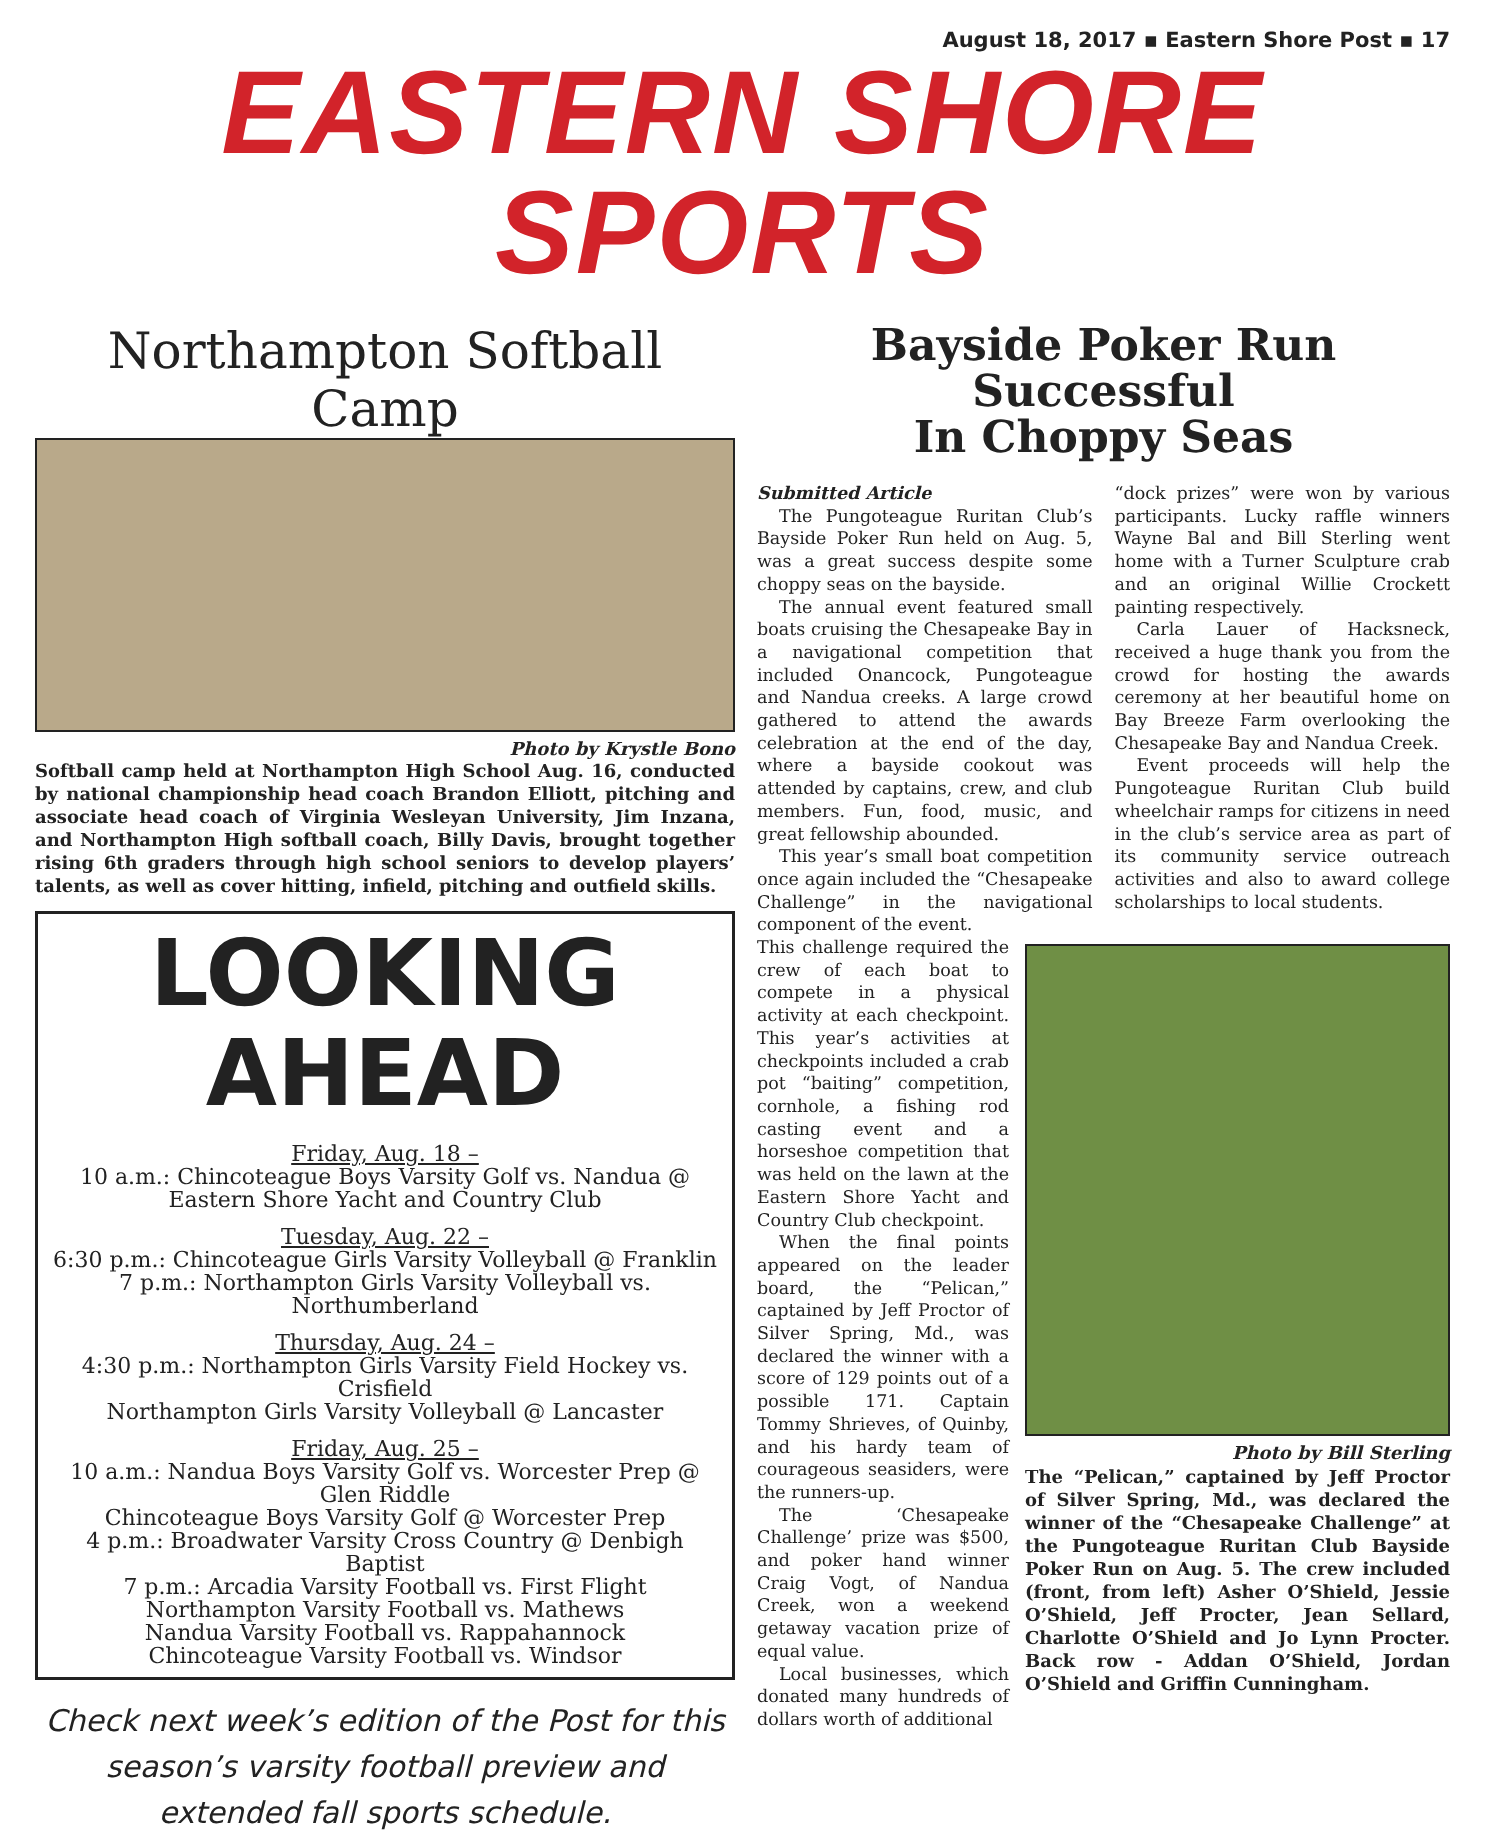August 18, 2017 ▪ Eastern Shore Post ▪ 17
EASTERN SHORE SPORTS
Northampton Softball Camp
Photo by Krystle Bono
Softball camp held at Northampton High School Aug. 16, conducted by national championship head coach Brandon Elliott, pitching and associate head coach of Virginia Wesleyan University, Jim Inzana, and Northampton High softball coach, Billy Davis, brought together rising 6th graders through high school seniors to develop players’ talents, as well as cover hitting, infield, pitching and outfield skills.
LOOKING AHEAD
Friday, Aug. 18 –
10 a.m.: Chincoteague Boys Varsity Golf vs. Nandua @ Eastern Shore Yacht and Country Club
Tuesday, Aug. 22 –
6:30 p.m.: Chincoteague Girls Varsity Volleyball @ Franklin
7 p.m.: Northampton Girls Varsity Volleyball vs. Northumberland
Thursday, Aug. 24 –
4:30 p.m.: Northampton Girls Varsity Field Hockey vs. Crisfield
Northampton Girls Varsity Volleyball @ Lancaster
Friday, Aug. 25 –
10 a.m.: Nandua Boys Varsity Golf vs. Worcester Prep @ Glen Riddle
Chincoteague Boys Varsity Golf @ Worcester Prep
4 p.m.: Broadwater Varsity Cross Country @ Denbigh Baptist
7 p.m.: Arcadia Varsity Football vs. First Flight
Northampton Varsity Football vs. Mathews
Nandua Varsity Football vs. Rappahannock
Chincoteague Varsity Football vs. Windsor
Check next week’s edition of the Post for this season’s varsity football preview and extended fall sports schedule.
Bayside Poker Run Successful
In Choppy Seas
Submitted Article
The Pungoteague Ruritan Club’s Bayside Poker Run held on Aug. 5, was a great success despite some choppy seas on the bayside.
The annual event featured small boats cruising the Chesapeake Bay in a navigational competition that included Onancock, Pungoteague and Nandua creeks. A large crowd gathered to attend the awards celebration at the end of the day, where a bayside cookout was attended by captains, crew, and club members. Fun, food, music, and great fellowship abounded.
This year’s small boat competition once again included the “Chesapeake Challenge” in the navigational component of the event.
“dock prizes” were won by various participants. Lucky raffle winners Wayne Bal and Bill Sterling went home with a Turner Sculpture crab and an original Willie Crockett painting respectively.
Carla Lauer of Hacksneck, received a huge thank you from the crowd for hosting the awards ceremony at her beautiful home on Bay Breeze Farm overlooking the Chesapeake Bay and Nandua Creek.
Event proceeds will help the Pungoteague Ruritan Club build wheelchair ramps for citizens in need in the club’s service area as part of its community service outreach activities and also to award college scholarships to local students.
This challenge required the crew of each boat to compete in a physical activity at each checkpoint. This year’s activities at checkpoints included a crab pot “baiting” competition, cornhole, a fishing rod casting event and a horseshoe competition that was held on the lawn at the Eastern Shore Yacht and Country Club checkpoint.
When the final points appeared on the leader board, the “Pelican,” captained by Jeff Proctor of Silver Spring, Md., was declared the winner with a score of 129 points out of a possible 171. Captain Tommy Shrieves, of Quinby, and his hardy team of courageous seasiders, were the runners-up.
The ‘Chesapeake Challenge’ prize was $500, and poker hand winner Craig Vogt, of Nandua Creek, won a weekend getaway vacation prize of equal value.
Local businesses, which donated many hundreds of dollars worth of additional
Photo by Bill Sterling
The “Pelican,” captained by Jeff Proctor of Silver Spring, Md., was declared the winner of the “Chesapeake Challenge” at the Pungoteague Ruritan Club Bayside Poker Run on Aug. 5. The crew included (front, from left) Asher O’Shield, Jessie O’Shield, Jeff Procter, Jean Sellard, Charlotte O’Shield and Jo Lynn Procter. Back row - Addan O’Shield, Jordan O’Shield and Griffin Cunningham.